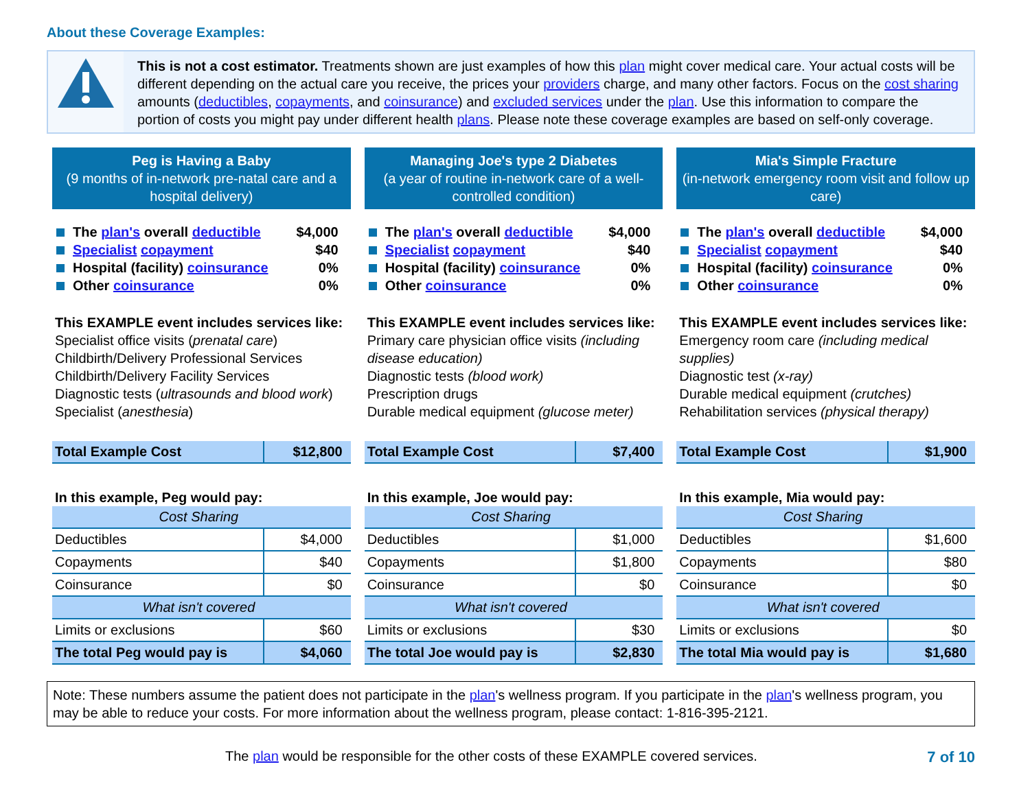About these Coverage Examples:
This is not a cost estimator. Treatments shown are just examples of how this plan might cover medical care. Your actual costs will be different depending on the actual care you receive, the prices your providers charge, and many other factors. Focus on the cost sharing amounts (deductibles, copayments, and coinsurance) and excluded services under the plan. Use this information to compare the portion of costs you might pay under different health plans. Please note these coverage examples are based on self-only coverage.
Peg is Having a Baby
(9 months of in-network pre-natal care and a hospital delivery)
The plan's overall deductible $4,000
Specialist copayment $40
Hospital (facility) coinsurance 0%
Other coinsurance 0%
This EXAMPLE event includes services like:
Specialist office visits (prenatal care)
Childbirth/Delivery Professional Services
Childbirth/Delivery Facility Services
Diagnostic tests (ultrasounds and blood work)
Specialist (anesthesia)
| Total Example Cost | $12,800 |
In this example, Peg would pay:
| Cost Sharing | |
| --- | --- |
| Deductibles | $4,000 |
| Copayments | $40 |
| Coinsurance | $0 |
| What isn't covered | |
| Limits or exclusions | $60 |
| The total Peg would pay is | $4,060 |
Managing Joe's type 2 Diabetes
(a year of routine in-network care of a well-controlled condition)
The plan's overall deductible $4,000
Specialist copayment $40
Hospital (facility) coinsurance 0%
Other coinsurance 0%
This EXAMPLE event includes services like:
Primary care physician office visits (including disease education)
Diagnostic tests (blood work)
Prescription drugs
Durable medical equipment (glucose meter)
| Total Example Cost | $7,400 |
In this example, Joe would pay:
| Cost Sharing | |
| --- | --- |
| Deductibles | $1,000 |
| Copayments | $1,800 |
| Coinsurance | $0 |
| What isn't covered | |
| Limits or exclusions | $30 |
| The total Joe would pay is | $2,830 |
Mia's Simple Fracture
(in-network emergency room visit and follow up care)
The plan's overall deductible $4,000
Specialist copayment $40
Hospital (facility) coinsurance 0%
Other coinsurance 0%
This EXAMPLE event includes services like:
Emergency room care (including medical supplies)
Diagnostic test (x-ray)
Durable medical equipment (crutches)
Rehabilitation services (physical therapy)
| Total Example Cost | $1,900 |
In this example, Mia would pay:
| Cost Sharing | |
| --- | --- |
| Deductibles | $1,600 |
| Copayments | $80 |
| Coinsurance | $0 |
| What isn't covered | |
| Limits or exclusions | $0 |
| The total Mia would pay is | $1,680 |
Note: These numbers assume the patient does not participate in the plan's wellness program. If you participate in the plan's wellness program, you may be able to reduce your costs. For more information about the wellness program, please contact: 1-816-395-2121.
The plan would be responsible for the other costs of these EXAMPLE covered services. 7 of 10